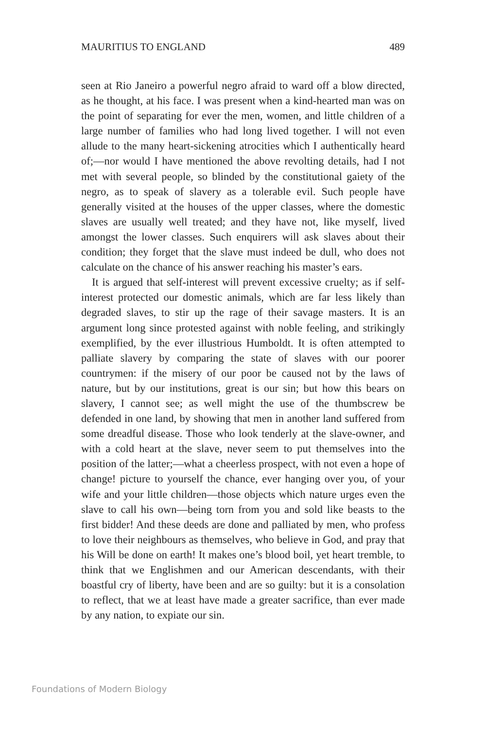MAURITIUS TO ENGLAND 489
seen at Rio Janeiro a powerful negro afraid to ward off a blow directed, as he thought, at his face. I was present when a kind-hearted man was on the point of separating for ever the men, women, and little children of a large number of families who had long lived together. I will not even allude to the many heart-sickening atrocities which I authentically heard of;—nor would I have mentioned the above revolting details, had I not met with several people, so blinded by the constitutional gaiety of the negro, as to speak of slavery as a tolerable evil. Such people have generally visited at the houses of the upper classes, where the domestic slaves are usually well treated; and they have not, like myself, lived amongst the lower classes. Such enquirers will ask slaves about their condition; they forget that the slave must indeed be dull, who does not calculate on the chance of his answer reaching his master’s ears.
It is argued that self-interest will prevent excessive cruelty; as if self-interest protected our domestic animals, which are far less likely than degraded slaves, to stir up the rage of their savage masters. It is an argument long since protested against with noble feeling, and strikingly exemplified, by the ever illustrious Humboldt. It is often attempted to palliate slavery by comparing the state of slaves with our poorer countrymen: if the misery of our poor be caused not by the laws of nature, but by our institutions, great is our sin; but how this bears on slavery, I cannot see; as well might the use of the thumbscrew be defended in one land, by showing that men in another land suffered from some dreadful disease. Those who look tenderly at the slave-owner, and with a cold heart at the slave, never seem to put themselves into the position of the latter;—what a cheerless prospect, with not even a hope of change! picture to yourself the chance, ever hanging over you, of your wife and your little children—those objects which nature urges even the slave to call his own—being torn from you and sold like beasts to the first bidder! And these deeds are done and palliated by men, who profess to love their neighbours as themselves, who believe in God, and pray that his Will be done on earth! It makes one’s blood boil, yet heart tremble, to think that we Englishmen and our American descendants, with their boastful cry of liberty, have been and are so guilty: but it is a consolation to reflect, that we at least have made a greater sacrifice, than ever made by any nation, to expiate our sin.
Foundations of Modern Biology